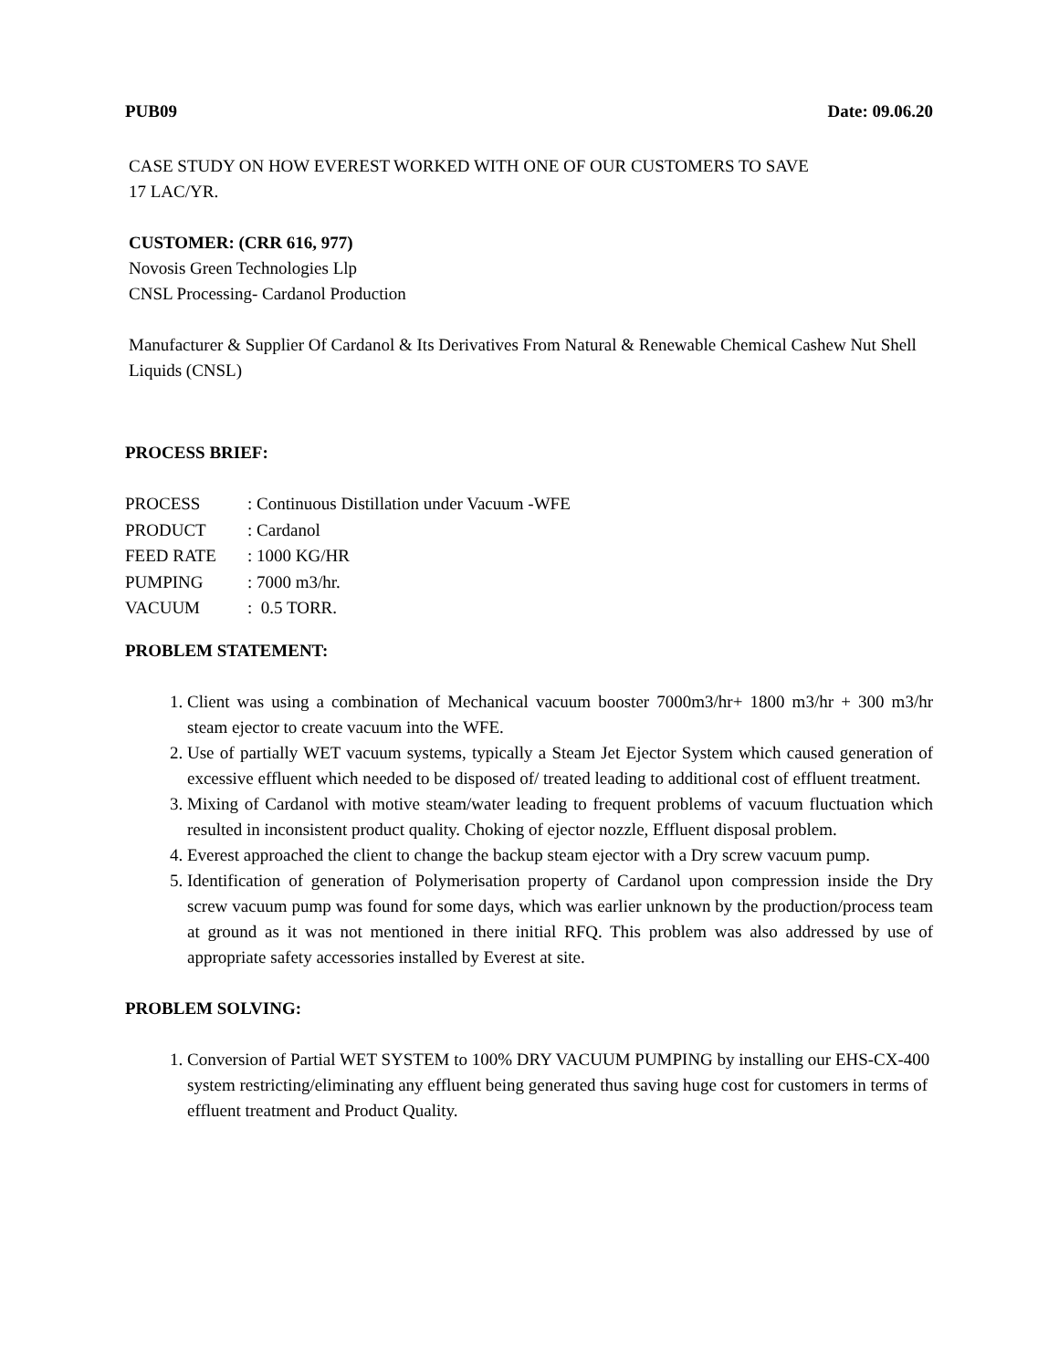PUB09 Date: 09.06.20
CASE STUDY ON HOW EVEREST WORKED WITH ONE OF OUR CUSTOMERS TO SAVE
17 LAC/YR.
CUSTOMER: (CRR 616, 977)
Novosis Green Technologies Llp
CNSL Processing- Cardanol Production
Manufacturer & Supplier Of Cardanol & Its Derivatives From Natural & Renewable Chemical Cashew Nut Shell Liquids (CNSL)
PROCESS BRIEF:
| PROCESS | : Continuous Distillation under Vacuum -WFE |
| PRODUCT | : Cardanol |
| FEED RATE | : 1000 KG/HR |
| PUMPING | : 7000 m3/hr. |
| VACUUM | : 0.5 TORR. |
PROBLEM STATEMENT:
1. Client was using a combination of Mechanical vacuum booster 7000m3/hr+ 1800 m3/hr + 300 m3/hr steam ejector to create vacuum into the WFE.
2. Use of partially WET vacuum systems, typically a Steam Jet Ejector System which caused generation of excessive effluent which needed to be disposed of/ treated leading to additional cost of effluent treatment.
3. Mixing of Cardanol with motive steam/water leading to frequent problems of vacuum fluctuation which resulted in inconsistent product quality. Choking of ejector nozzle, Effluent disposal problem.
4. Everest approached the client to change the backup steam ejector with a Dry screw vacuum pump.
5. Identification of generation of Polymerisation property of Cardanol upon compression inside the Dry screw vacuum pump was found for some days, which was earlier unknown by the production/process team at ground as it was not mentioned in there initial RFQ. This problem was also addressed by use of appropriate safety accessories installed by Everest at site.
PROBLEM SOLVING:
1. Conversion of Partial WET SYSTEM to 100% DRY VACUUM PUMPING by installing our EHS-CX-400 system restricting/eliminating any effluent being generated thus saving huge cost for customers in terms of effluent treatment and Product Quality.